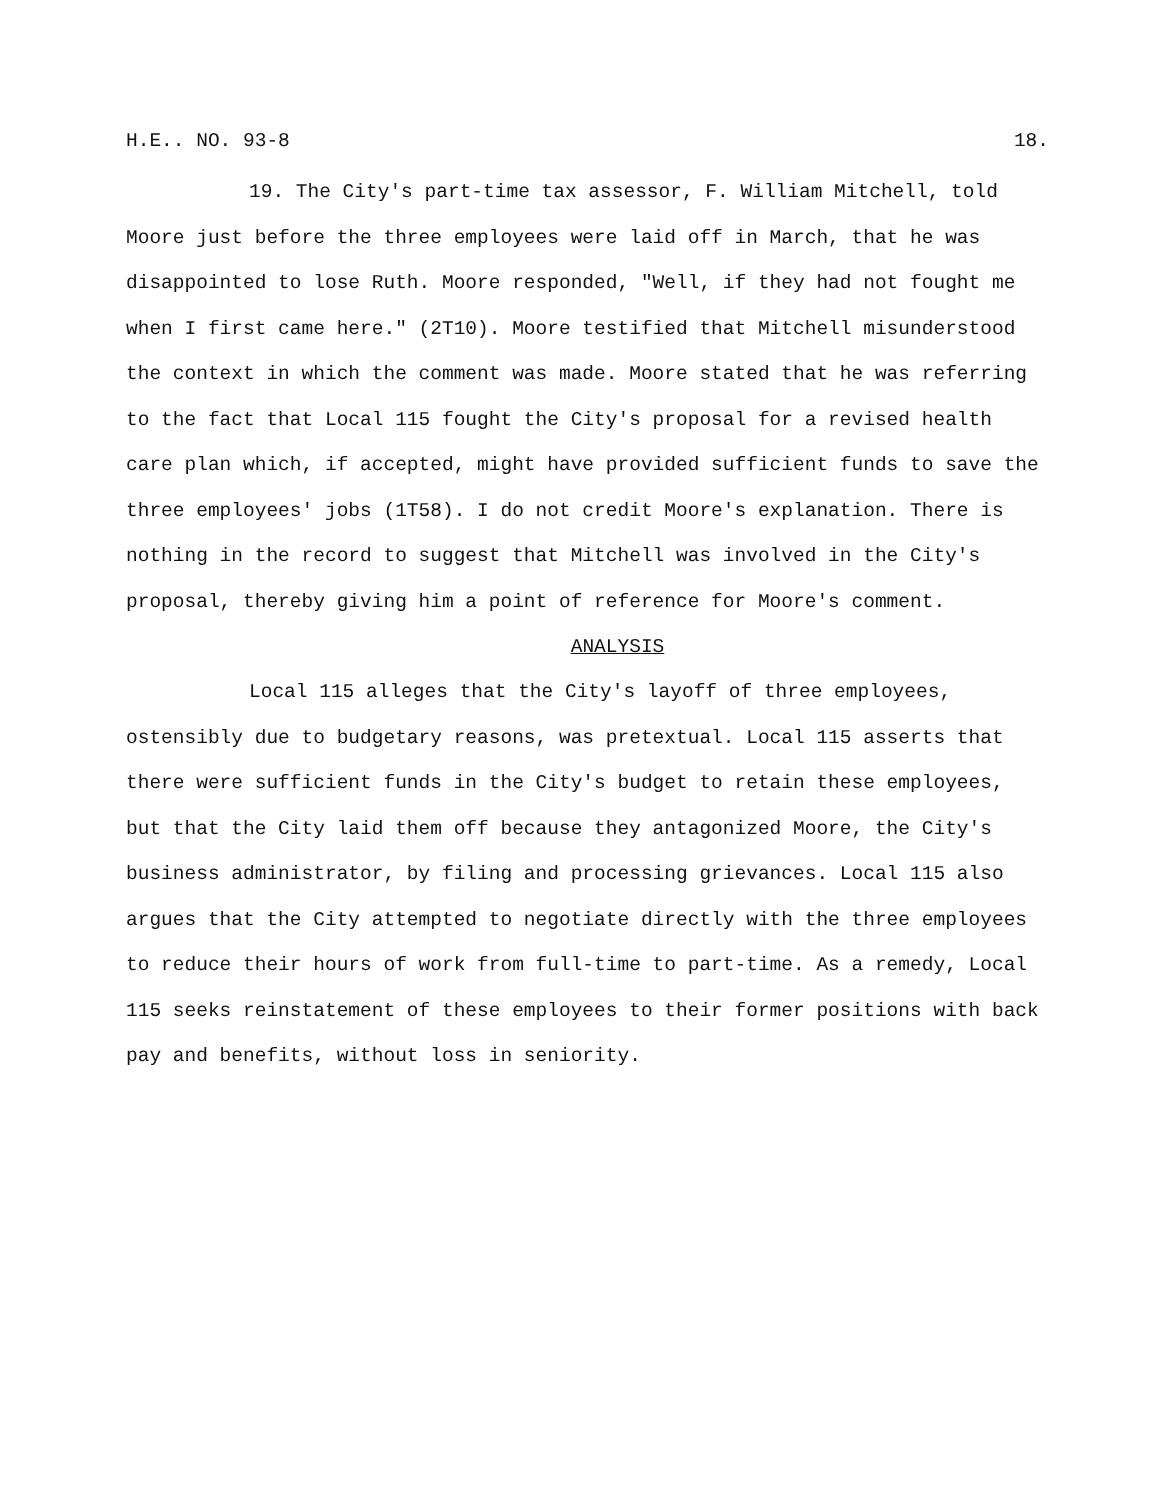H.E.. NO. 93-8 18.
19. The City's part-time tax assessor, F. William Mitchell, told Moore just before the three employees were laid off in March, that he was disappointed to lose Ruth. Moore responded, "Well, if they had not fought me when I first came here." (2T10). Moore testified that Mitchell misunderstood the context in which the comment was made. Moore stated that he was referring to the fact that Local 115 fought the City's proposal for a revised health care plan which, if accepted, might have provided sufficient funds to save the three employees' jobs (1T58). I do not credit Moore's explanation. There is nothing in the record to suggest that Mitchell was involved in the City's proposal, thereby giving him a point of reference for Moore's comment.
ANALYSIS
Local 115 alleges that the City's layoff of three employees, ostensibly due to budgetary reasons, was pretextual. Local 115 asserts that there were sufficient funds in the City's budget to retain these employees, but that the City laid them off because they antagonized Moore, the City's business administrator, by filing and processing grievances. Local 115 also argues that the City attempted to negotiate directly with the three employees to reduce their hours of work from full-time to part-time. As a remedy, Local 115 seeks reinstatement of these employees to their former positions with back pay and benefits, without loss in seniority.